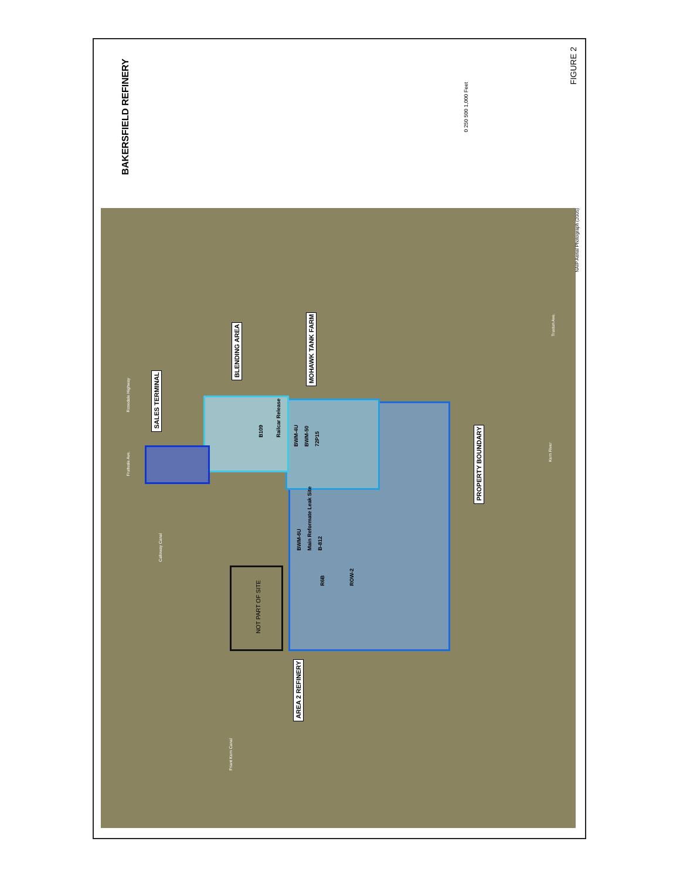BAKERSFIELD REFINERY
FIGURE 2
0 250 500 1,000 Feet
NAIP Aerial Photograph (2005)
SALES TERMINAL
BLENDING AREA
MOHAWK TANK FARM
PROPERTY BOUNDARY
AREA 2 REFINERY
NOT PART OF SITE
B109 Railcar Release
BWM-4U BWM-50 72P15
BWM-6U Main Reformate Leak Site B-812
R6B ROW-2
Rosedale Highway
Kern River
Calloway Canal
Friant Kern Canal
Fruitvale Ave.
Truxtun Ave.